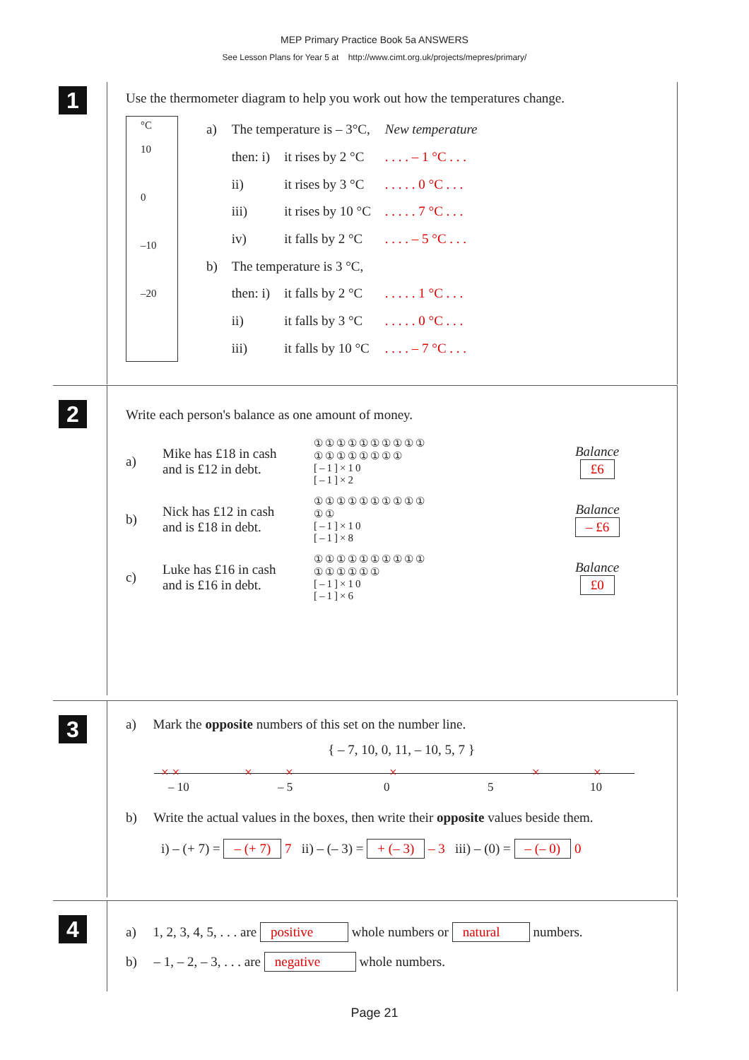MEP Primary Practice Book 5a ANSWERS
See Lesson Plans for Year 5 at http://www.cimt.org.uk/projects/mepres/primary/
1
Use the thermometer diagram to help you work out how the temperatures change.
°C
10
0
–10
–20
| a) | The temperature is – 3°C, | | New temperature |
| | then: i) | it rises by 2 °C | . . . . – 1 °C . . . |
| | ii) | it rises by 3 °C | . . . . . 0 °C . . . |
| | iii) | it rises by 10 °C | . . . . . 7 °C . . . |
| | iv) | it falls by 2 °C | . . . . – 5 °C . . . |
| b) | The temperature is 3 °C, | | |
| | then: i) | it falls by 2 °C | . . . . . 1 °C . . . |
| | ii) | it falls by 3 °C | . . . . . 0 °C . . . |
| | iii) | it falls by 10 °C | . . . . – 7 °C . . . |
2
Write each person's balance as one amount of money.
a) Mike has £18 in cash
and is £12 in debt. ①①①①①①①①①①
①①①①①①①①
[–1]×10
[–1]×2 Balance
£6
b) Nick has £12 in cash
and is £18 in debt. ①①①①①①①①①①
①①
[–1]×10
[–1]×8 Balance
– £6
c) Luke has £16 in cash
and is £16 in debt. ①①①①①①①①①①
①①①①①①
[–1]×10
[–1]×6 Balance
£0
3
a) Mark the opposite numbers of this set on the number line.
{ – 7, 10, 0, 11, – 10, 5, 7 }
× × × × × × ×
– 10 – 5 0 5 10
b) Write the actual values in the boxes, then write their opposite values beside them.
i) – (+ 7) = – (+ 7) 7 ii) – (– 3) = + (– 3) – 3 iii) – (0) = – (– 0) 0
4
a) 1, 2, 3, 4, 5, . . . are positive whole numbers or natural numbers.
b) – 1, – 2, – 3, . . . are negative whole numbers.
Page 21